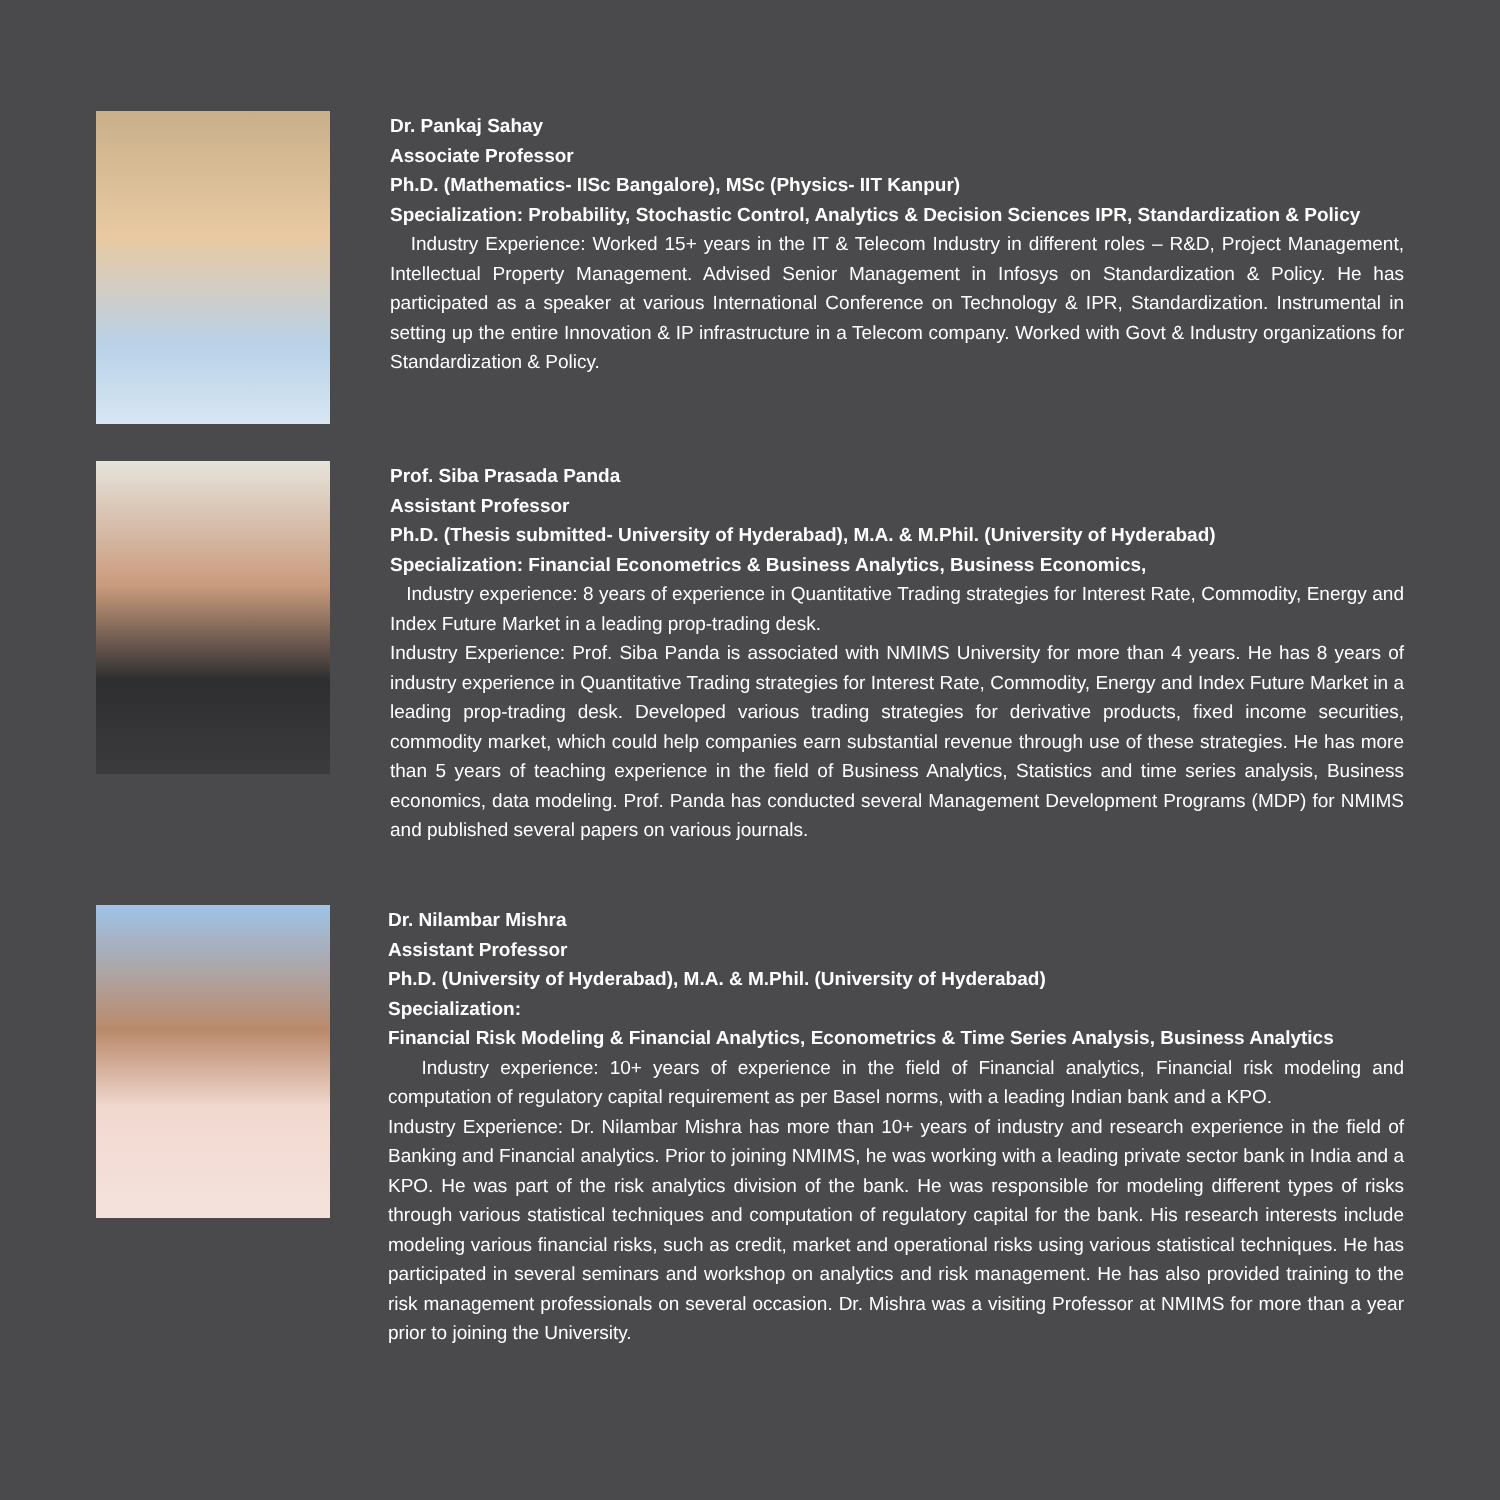Dr. Pankaj Sahay
Associate Professor
Ph.D. (Mathematics- IISc Bangalore), MSc (Physics- IIT Kanpur)
Specialization: Probability, Stochastic Control, Analytics & Decision Sciences IPR, Standardization & Policy
Industry Experience: Worked 15+ years in the IT & Telecom Industry in different roles – R&D, Project Management, Intellectual Property Management. Advised Senior Management in Infosys on Standardization & Policy. He has participated as a speaker at various International Conference on Technology & IPR, Standardization. Instrumental in setting up the entire Innovation & IP infrastructure in a Telecom company. Worked with Govt & Industry organizations for Standardization & Policy.
Prof. Siba Prasada Panda
Assistant Professor
Ph.D. (Thesis submitted- University of Hyderabad), M.A. & M.Phil. (University of Hyderabad)
Specialization: Financial Econometrics & Business Analytics, Business Economics,
Industry experience: 8 years of experience in Quantitative Trading strategies for Interest Rate, Commodity, Energy and Index Future Market in a leading prop-trading desk.
Industry Experience: Prof. Siba Panda is associated with NMIMS University for more than 4 years. He has 8 years of industry experience in Quantitative Trading strategies for Interest Rate, Commodity, Energy and Index Future Market in a leading prop-trading desk. Developed various trading strategies for derivative products, fixed income securities, commodity market, which could help companies earn substantial revenue through use of these strategies. He has more than 5 years of teaching experience in the field of Business Analytics, Statistics and time series analysis, Business economics, data modeling. Prof. Panda has conducted several Management Development Programs (MDP) for NMIMS and published several papers on various journals.
Dr. Nilambar Mishra
Assistant Professor
Ph.D. (University of Hyderabad), M.A. & M.Phil. (University of Hyderabad)
Specialization:
Financial Risk Modeling & Financial Analytics, Econometrics & Time Series Analysis, Business Analytics
Industry experience: 10+ years of experience in the field of Financial analytics, Financial risk modeling and computation of regulatory capital requirement as per Basel norms, with a leading Indian bank and a KPO.
Industry Experience: Dr. Nilambar Mishra has more than 10+ years of industry and research experience in the field of Banking and Financial analytics. Prior to joining NMIMS, he was working with a leading private sector bank in India and a KPO. He was part of the risk analytics division of the bank. He was responsible for modeling different types of risks through various statistical techniques and computation of regulatory capital for the bank. His research interests include modeling various financial risks, such as credit, market and operational risks using various statistical techniques. He has participated in several seminars and workshop on analytics and risk management. He has also provided training to the risk management professionals on several occasion. Dr. Mishra was a visiting Professor at NMIMS for more than a year prior to joining the University.